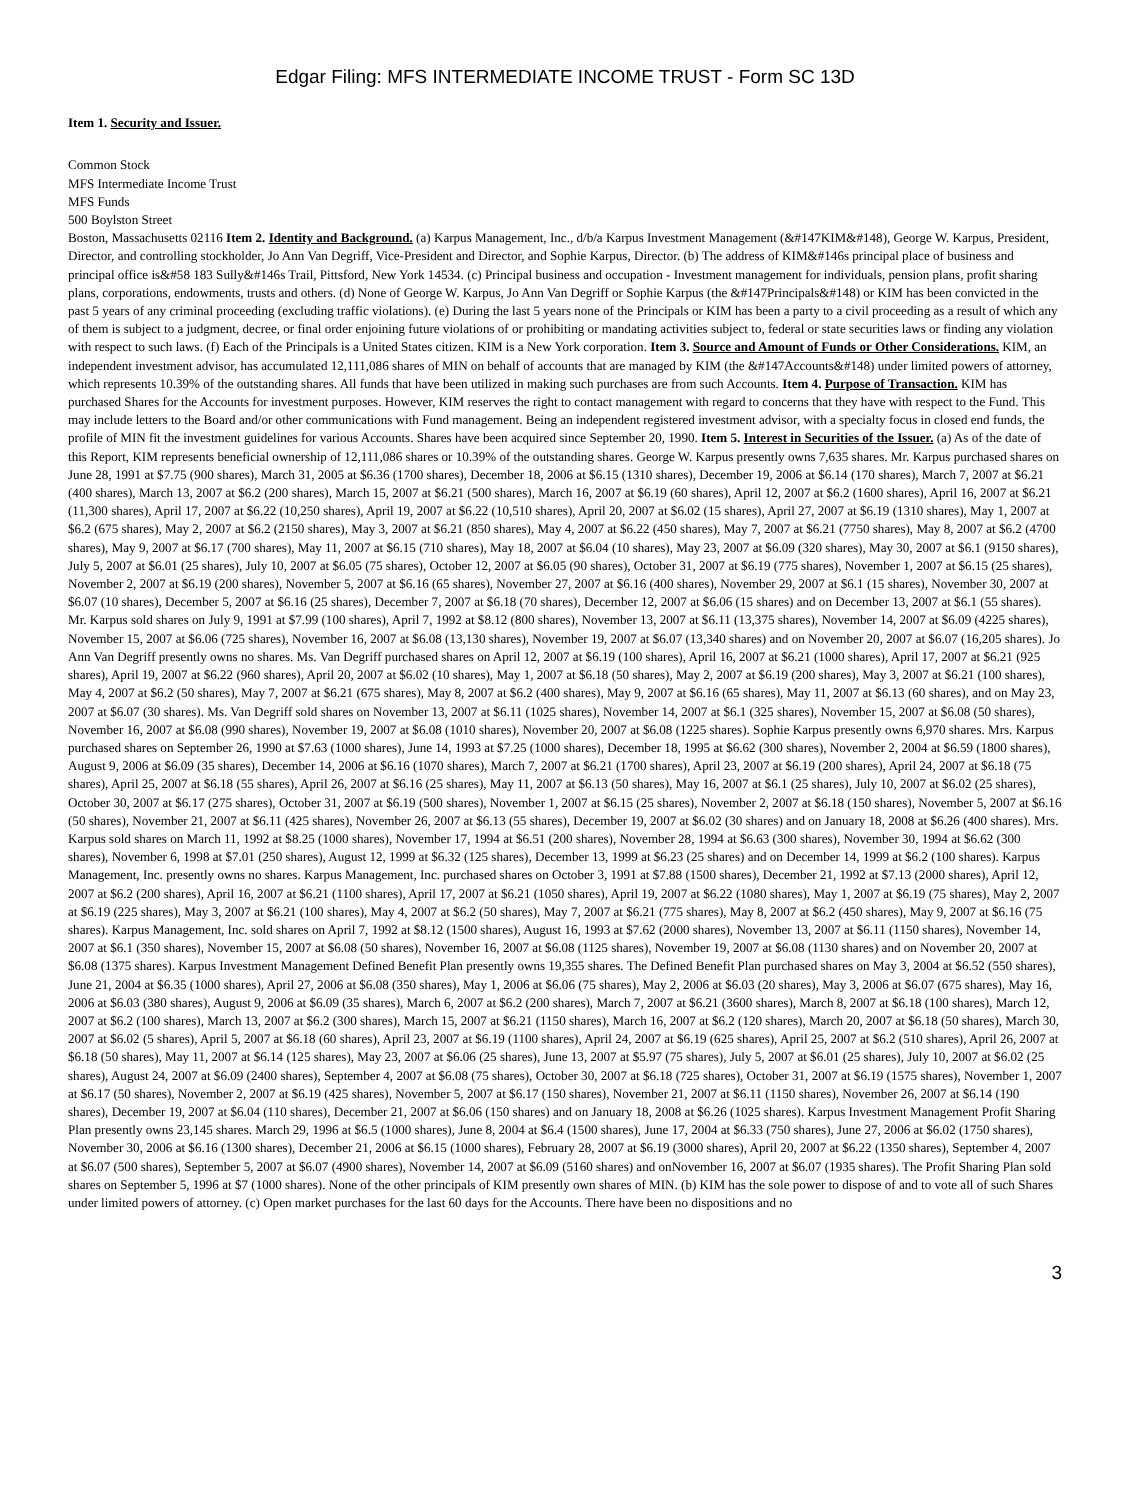Edgar Filing: MFS INTERMEDIATE INCOME TRUST - Form SC 13D
Item 1. Security and Issuer.
Common Stock
MFS Intermediate Income Trust
MFS Funds
500 Boylston Street
Boston, Massachusetts 02116 Item 2. Identity and Background. (a) Karpus Management, Inc., d/b/a Karpus Investment Management (&#147KIM&#148), George W. Karpus, President, Director, and controlling stockholder, Jo Ann Van Degriff, Vice-President and Director, and Sophie Karpus, Director. (b) The address of KIM&#146s principal place of business and principal office is&#58 183 Sully&#146s Trail, Pittsford, New York 14534. (c) Principal business and occupation - Investment management for individuals, pension plans, profit sharing plans, corporations, endowments, trusts and others. (d) None of George W. Karpus, Jo Ann Van Degriff or Sophie Karpus (the &#147Principals&#148) or KIM has been convicted in the past 5 years of any criminal proceeding (excluding traffic violations). (e) During the last 5 years none of the Principals or KIM has been a party to a civil proceeding as a result of which any of them is subject to a judgment, decree, or final order enjoining future violations of or prohibiting or mandating activities subject to, federal or state securities laws or finding any violation with respect to such laws. (f) Each of the Principals is a United States citizen. KIM is a New York corporation. Item 3. Source and Amount of Funds or Other Considerations. KIM, an independent investment advisor, has accumulated 12,111,086 shares of MIN on behalf of accounts that are managed by KIM (the &#147Accounts&#148) under limited powers of attorney, which represents 10.39% of the outstanding shares. All funds that have been utilized in making such purchases are from such Accounts. Item 4. Purpose of Transaction. KIM has purchased Shares for the Accounts for investment purposes. However, KIM reserves the right to contact management with regard to concerns that they have with respect to the Fund. This may include letters to the Board and/or other communications with Fund management. Being an independent registered investment advisor, with a specialty focus in closed end funds, the profile of MIN fit the investment guidelines for various Accounts. Shares have been acquired since September 20, 1990. Item 5. Interest in Securities of the Issuer. (a) As of the date of this Report, KIM represents beneficial ownership of 12,111,086 shares or 10.39% of the outstanding shares. George W. Karpus presently owns 7,635 shares. Mr. Karpus purchased shares on June 28, 1991 at $7.75 (900 shares), March 31, 2005 at $6.36 (1700 shares), December 18, 2006 at $6.15 (1310 shares), December 19, 2006 at $6.14 (170 shares), March 7, 2007 at $6.21 (400 shares), March 13, 2007 at $6.2 (200 shares), March 15, 2007 at $6.21 (500 shares), March 16, 2007 at $6.19 (60 shares), April 12, 2007 at $6.2 (1600 shares), April 16, 2007 at $6.21 (11,300 shares), April 17, 2007 at $6.22 (10,250 shares), April 19, 2007 at $6.22 (10,510 shares), April 20, 2007 at $6.02 (15 shares), April 27, 2007 at $6.19 (1310 shares), May 1, 2007 at $6.2 (675 shares), May 2, 2007 at $6.2 (2150 shares), May 3, 2007 at $6.21 (850 shares), May 4, 2007 at $6.22 (450 shares), May 7, 2007 at $6.21 (7750 shares), May 8, 2007 at $6.2 (4700 shares), May 9, 2007 at $6.17 (700 shares), May 11, 2007 at $6.15 (710 shares), May 18, 2007 at $6.04 (10 shares), May 23, 2007 at $6.09 (320 shares), May 30, 2007 at $6.1 (9150 shares), July 5, 2007 at $6.01 (25 shares), July 10, 2007 at $6.05 (75 shares), October 12, 2007 at $6.05 (90 shares), October 31, 2007 at $6.19 (775 shares), November 1, 2007 at $6.15 (25 shares), November 2, 2007 at $6.19 (200 shares), November 5, 2007 at $6.16 (65 shares), November 27, 2007 at $6.16 (400 shares), November 29, 2007 at $6.1 (15 shares), November 30, 2007 at $6.07 (10 shares), December 5, 2007 at $6.16 (25 shares), December 7, 2007 at $6.18 (70 shares), December 12, 2007 at $6.06 (15 shares) and on December 13, 2007 at $6.1 (55 shares). Mr. Karpus sold shares on July 9, 1991 at $7.99 (100 shares), April 7, 1992 at $8.12 (800 shares), November 13, 2007 at $6.11 (13,375 shares), November 14, 2007 at $6.09 (4225 shares), November 15, 2007 at $6.06 (725 shares), November 16, 2007 at $6.08 (13,130 shares), November 19, 2007 at $6.07 (13,340 shares) and on November 20, 2007 at $6.07 (16,205 shares). Jo Ann Van Degriff presently owns no shares. Ms. Van Degriff purchased shares on April 12, 2007 at $6.19 (100 shares), April 16, 2007 at $6.21 (1000 shares), April 17, 2007 at $6.21 (925 shares), April 19, 2007 at $6.22 (960 shares), April 20, 2007 at $6.02 (10 shares), May 1, 2007 at $6.18 (50 shares), May 2, 2007 at $6.19 (200 shares), May 3, 2007 at $6.21 (100 shares), May 4, 2007 at $6.2 (50 shares), May 7, 2007 at $6.21 (675 shares), May 8, 2007 at $6.2 (400 shares), May 9, 2007 at $6.16 (65 shares), May 11, 2007 at $6.13 (60 shares), and on May 23, 2007 at $6.07 (30 shares). Ms. Van Degriff sold shares on November 13, 2007 at $6.11 (1025 shares), November 14, 2007 at $6.1 (325 shares), November 15, 2007 at $6.08 (50 shares), November 16, 2007 at $6.08 (990 shares), November 19, 2007 at $6.08 (1010 shares), November 20, 2007 at $6.08 (1225 shares). Sophie Karpus presently owns 6,970 shares. Mrs. Karpus purchased shares on September 26, 1990 at $7.63 (1000 shares), June 14, 1993 at $7.25 (1000 shares), December 18, 1995 at $6.62 (300 shares), November 2, 2004 at $6.59 (1800 shares), August 9, 2006 at $6.09 (35 shares), December 14, 2006 at $6.16 (1070 shares), March 7, 2007 at $6.21 (1700 shares), April 23, 2007 at $6.19 (200 shares), April 24, 2007 at $6.18 (75 shares), April 25, 2007 at $6.18 (55 shares), April 26, 2007 at $6.16 (25 shares), May 11, 2007 at $6.13 (50 shares), May 16, 2007 at $6.1 (25 shares), July 10, 2007 at $6.02 (25 shares), October 30, 2007 at $6.17 (275 shares), October 31, 2007 at $6.19 (500 shares), November 1, 2007 at $6.15 (25 shares), November 2, 2007 at $6.18 (150 shares), November 5, 2007 at $6.16 (50 shares), November 21, 2007 at $6.11 (425 shares), November 26, 2007 at $6.13 (55 shares), December 19, 2007 at $6.02 (30 shares) and on January 18, 2008 at $6.26 (400 shares). Mrs. Karpus sold shares on March 11, 1992 at $8.25 (1000 shares), November 17, 1994 at $6.51 (200 shares), November 28, 1994 at $6.63 (300 shares), November 30, 1994 at $6.62 (300 shares), November 6, 1998 at $7.01 (250 shares), August 12, 1999 at $6.32 (125 shares), December 13, 1999 at $6.23 (25 shares) and on December 14, 1999 at $6.2 (100 shares). Karpus Management, Inc. presently owns no shares. Karpus Management, Inc. purchased shares on October 3, 1991 at $7.88 (1500 shares), December 21, 1992 at $7.13 (2000 shares), April 12, 2007 at $6.2 (200 shares), April 16, 2007 at $6.21 (1100 shares), April 17, 2007 at $6.21 (1050 shares), April 19, 2007 at $6.22 (1080 shares), May 1, 2007 at $6.19 (75 shares), May 2, 2007 at $6.19 (225 shares), May 3, 2007 at $6.21 (100 shares), May 4, 2007 at $6.2 (50 shares), May 7, 2007 at $6.21 (775 shares), May 8, 2007 at $6.2 (450 shares), May 9, 2007 at $6.16 (75 shares). Karpus Management, Inc. sold shares on April 7, 1992 at $8.12 (1500 shares), August 16, 1993 at $7.62 (2000 shares), November 13, 2007 at $6.11 (1150 shares), November 14, 2007 at $6.1 (350 shares), November 15, 2007 at $6.08 (50 shares), November 16, 2007 at $6.08 (1125 shares), November 19, 2007 at $6.08 (1130 shares) and on November 20, 2007 at $6.08 (1375 shares). Karpus Investment Management Defined Benefit Plan presently owns 19,355 shares. The Defined Benefit Plan purchased shares on May 3, 2004 at $6.52 (550 shares), June 21, 2004 at $6.35 (1000 shares), April 27, 2006 at $6.08 (350 shares), May 1, 2006 at $6.06 (75 shares), May 2, 2006 at $6.03 (20 shares), May 3, 2006 at $6.07 (675 shares), May 16, 2006 at $6.03 (380 shares), August 9, 2006 at $6.09 (35 shares), March 6, 2007 at $6.2 (200 shares), March 7, 2007 at $6.21 (3600 shares), March 8, 2007 at $6.18 (100 shares), March 12, 2007 at $6.2 (100 shares), March 13, 2007 at $6.2 (300 shares), March 15, 2007 at $6.21 (1150 shares), March 16, 2007 at $6.2 (120 shares), March 20, 2007 at $6.18 (50 shares), March 30, 2007 at $6.02 (5 shares), April 5, 2007 at $6.18 (60 shares), April 23, 2007 at $6.19 (1100 shares), April 24, 2007 at $6.19 (625 shares), April 25, 2007 at $6.2 (510 shares), April 26, 2007 at $6.18 (50 shares), May 11, 2007 at $6.14 (125 shares), May 23, 2007 at $6.06 (25 shares), June 13, 2007 at $5.97 (75 shares), July 5, 2007 at $6.01 (25 shares), July 10, 2007 at $6.02 (25 shares), August 24, 2007 at $6.09 (2400 shares), September 4, 2007 at $6.08 (75 shares), October 30, 2007 at $6.18 (725 shares), October 31, 2007 at $6.19 (1575 shares), November 1, 2007 at $6.17 (50 shares), November 2, 2007 at $6.19 (425 shares), November 5, 2007 at $6.17 (150 shares), November 21, 2007 at $6.11 (1150 shares), November 26, 2007 at $6.14 (190 shares), December 19, 2007 at $6.04 (110 shares), December 21, 2007 at $6.06 (150 shares) and on January 18, 2008 at $6.26 (1025 shares). Karpus Investment Management Profit Sharing Plan presently owns 23,145 shares. March 29, 1996 at $6.5 (1000 shares), June 8, 2004 at $6.4 (1500 shares), June 17, 2004 at $6.33 (750 shares), June 27, 2006 at $6.02 (1750 shares), November 30, 2006 at $6.16 (1300 shares), December 21, 2006 at $6.15 (1000 shares), February 28, 2007 at $6.19 (3000 shares), April 20, 2007 at $6.22 (1350 shares), September 4, 2007 at $6.07 (500 shares), September 5, 2007 at $6.07 (4900 shares), November 14, 2007 at $6.09 (5160 shares) and onNovember 16, 2007 at $6.07 (1935 shares). The Profit Sharing Plan sold shares on September 5, 1996 at $7 (1000 shares). None of the other principals of KIM presently own shares of MIN. (b) KIM has the sole power to dispose of and to vote all of such Shares under limited powers of attorney. (c) Open market purchases for the last 60 days for the Accounts. There have been no dispositions and no
3